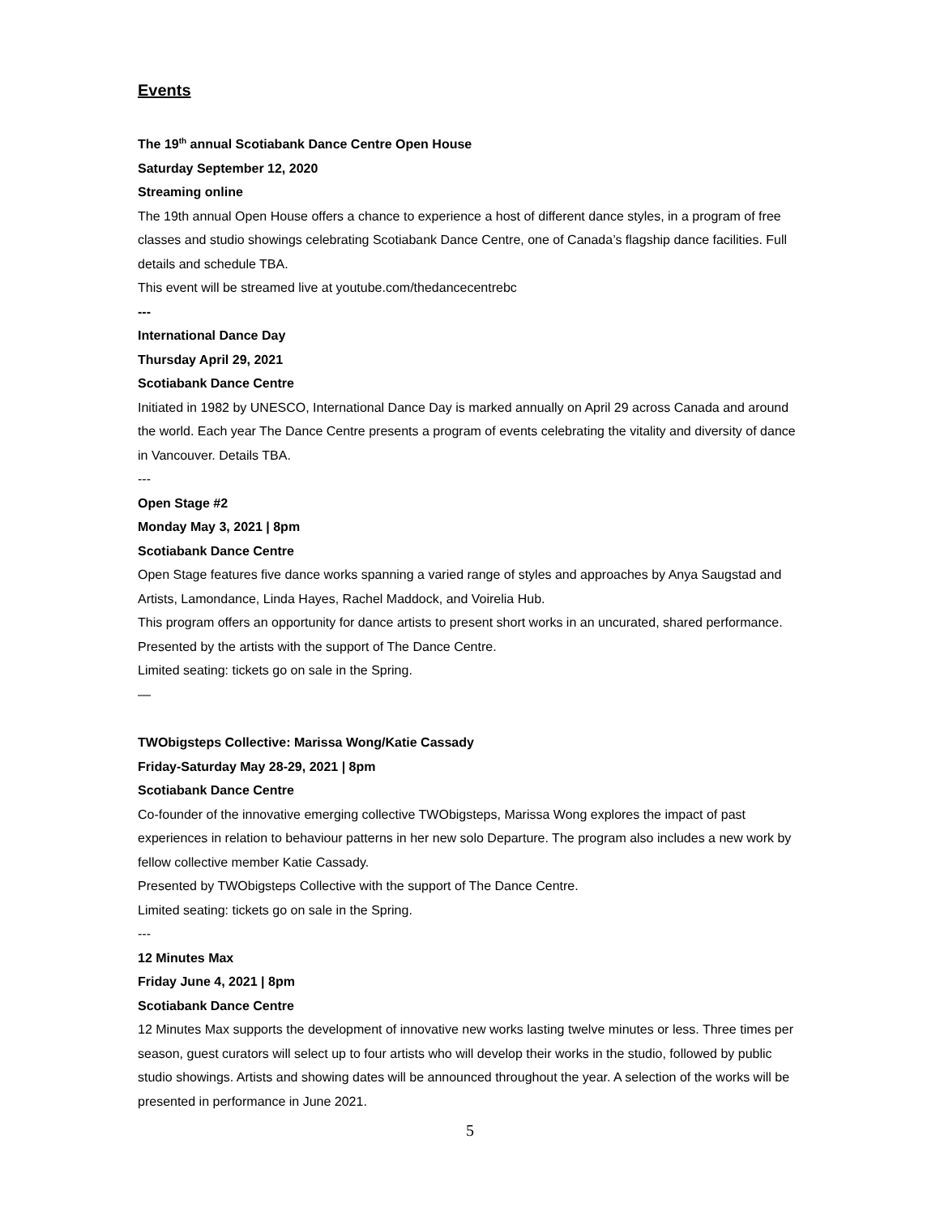Events
The 19<sup>th</sup> annual Scotiabank Dance Centre Open House
Saturday September 12, 2020
Streaming online
The 19th annual Open House offers a chance to experience a host of different dance styles, in a program of free classes and studio showings celebrating Scotiabank Dance Centre, one of Canada’s flagship dance facilities. Full details and schedule TBA.
This event will be streamed live at youtube.com/thedancecentrebc
---
International Dance Day
Thursday April 29, 2021
Scotiabank Dance Centre
Initiated in 1982 by UNESCO, International Dance Day is marked annually on April 29 across Canada and around the world. Each year The Dance Centre presents a program of events celebrating the vitality and diversity of dance in Vancouver. Details TBA.
---
Open Stage #2
Monday May 3, 2021 | 8pm
Scotiabank Dance Centre
Open Stage features five dance works spanning a varied range of styles and approaches by Anya Saugstad and Artists, Lamondance, Linda Hayes, Rachel Maddock, and Voirelia Hub.
This program offers an opportunity for dance artists to present short works in an uncurated, shared performance.
Presented by the artists with the support of The Dance Centre.
Limited seating: tickets go on sale in the Spring.
—
TWObigsteps Collective: Marissa Wong/Katie Cassady
Friday-Saturday May 28-29, 2021 | 8pm
Scotiabank Dance Centre
Co-founder of the innovative emerging collective TWObigsteps, Marissa Wong explores the impact of past experiences in relation to behaviour patterns in her new solo Departure. The program also includes a new work by fellow collective member Katie Cassady.
Presented by TWObigsteps Collective with the support of The Dance Centre.
Limited seating: tickets go on sale in the Spring.
---
12 Minutes Max
Friday June 4, 2021 | 8pm
Scotiabank Dance Centre
12 Minutes Max supports the development of innovative new works lasting twelve minutes or less. Three times per season, guest curators will select up to four artists who will develop their works in the studio, followed by public studio showings. Artists and showing dates will be announced throughout the year. A selection of the works will be presented in performance in June 2021.
5